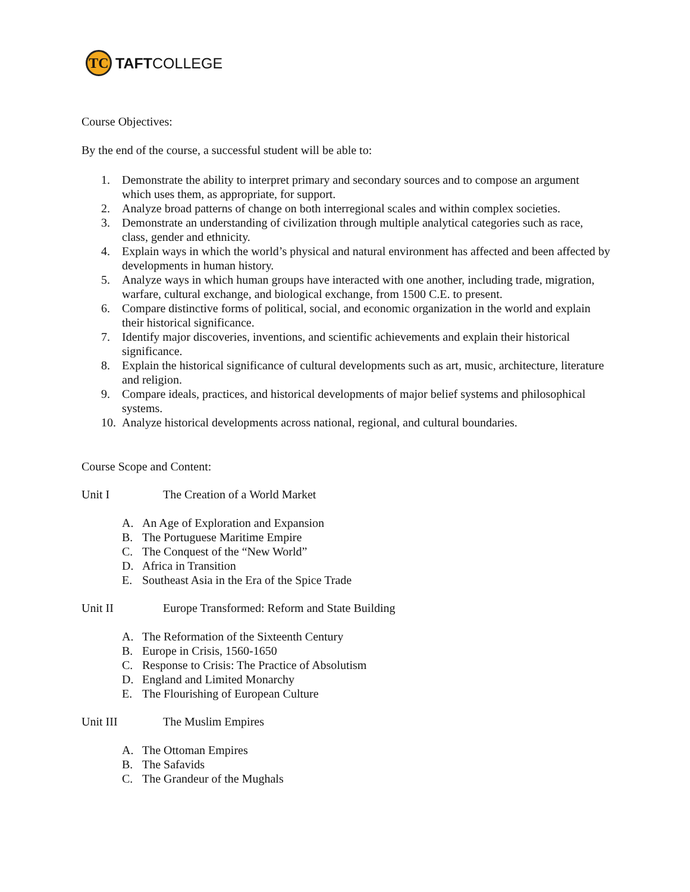TC
TAFTCOLLEGE
Course Objectives:
By the end of the course, a successful student will be able to:
1. Demonstrate the ability to interpret primary and secondary sources and to compose an argument which uses them, as appropriate, for support.
2. Analyze broad patterns of change on both interregional scales and within complex societies.
3. Demonstrate an understanding of civilization through multiple analytical categories such as race, class, gender and ethnicity.
4. Explain ways in which the world’s physical and natural environment has affected and been affected by developments in human history.
5. Analyze ways in which human groups have interacted with one another, including trade, migration, warfare, cultural exchange, and biological exchange, from 1500 C.E. to present.
6. Compare distinctive forms of political, social, and economic organization in the world and explain their historical significance.
7. Identify major discoveries, inventions, and scientific achievements and explain their historical significance.
8. Explain the historical significance of cultural developments such as art, music, architecture, literature and religion.
9. Compare ideals, practices, and historical developments of major belief systems and philosophical systems.
10. Analyze historical developments across national, regional, and cultural boundaries.
Course Scope and Content:
Unit I The Creation of a World Market
A. An Age of Exploration and Expansion
B. The Portuguese Maritime Empire
C. The Conquest of the “New World”
D. Africa in Transition
E. Southeast Asia in the Era of the Spice Trade
Unit II Europe Transformed: Reform and State Building
A. The Reformation of the Sixteenth Century
B. Europe in Crisis, 1560-1650
C. Response to Crisis: The Practice of Absolutism
D. England and Limited Monarchy
E. The Flourishing of European Culture
Unit III The Muslim Empires
A. The Ottoman Empires
B. The Safavids
C. The Grandeur of the Mughals